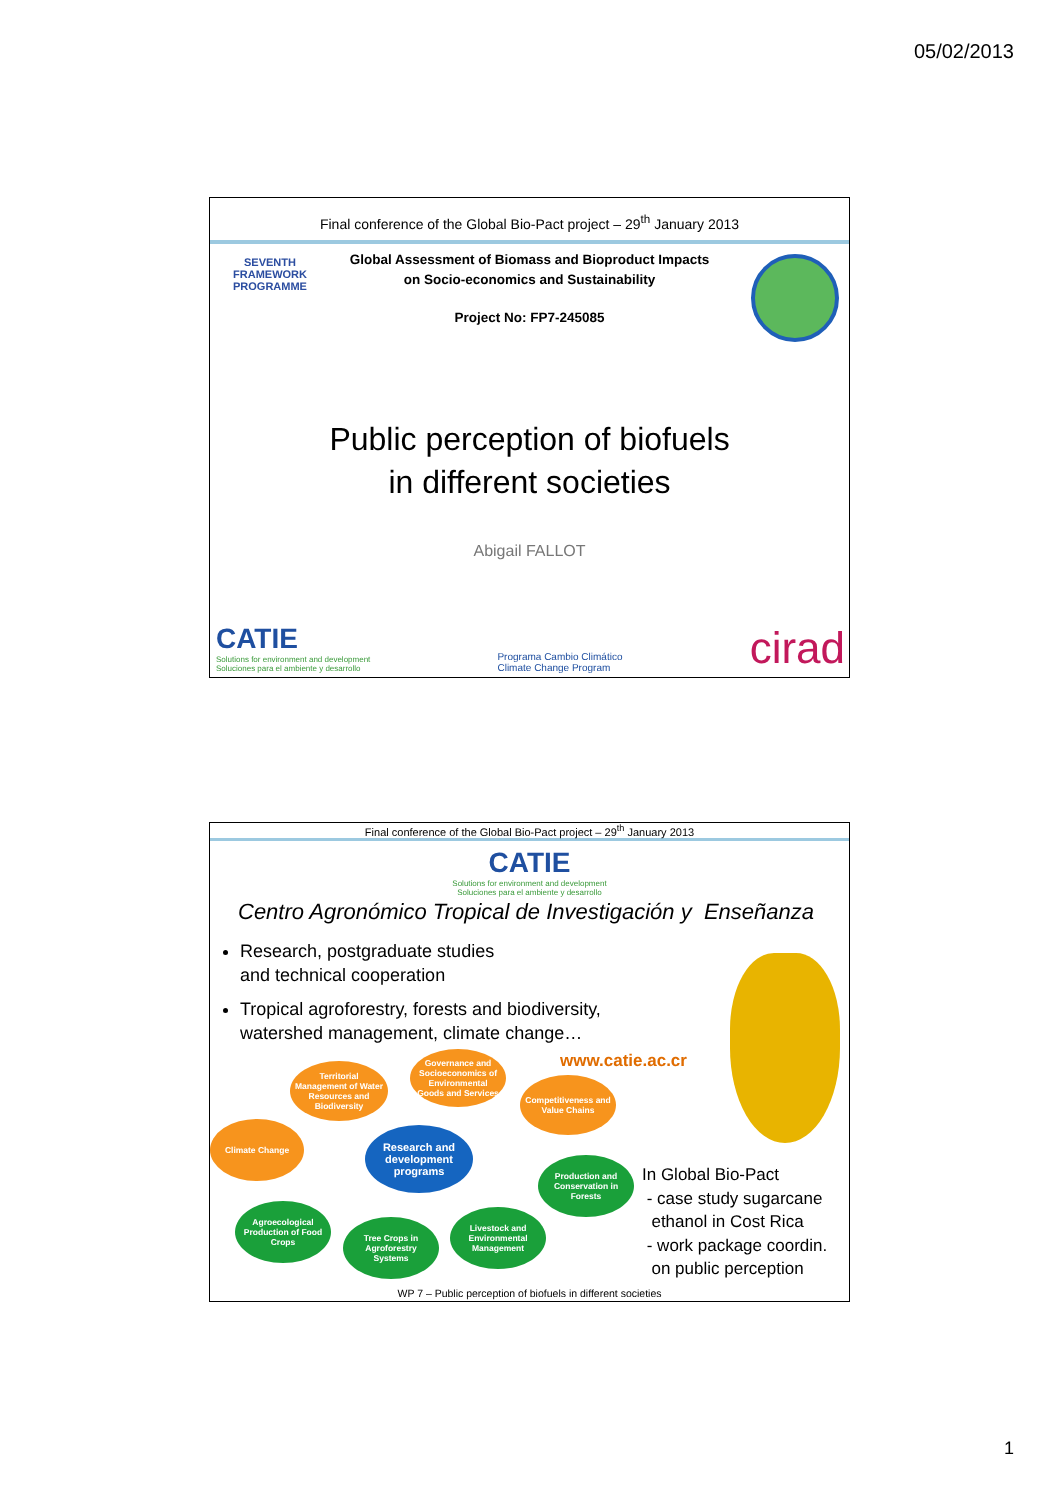05/02/2013
Final conference of the Global Bio-Pact project – 29<sup>th</sup> January 2013
SEVENTH FRAMEWORK PROGRAMME
Global Assessment of Biomass and Bioproduct Impacts
on Socio-economics and Sustainability
Project No: FP7-245085
Public perception of biofuels
in different societies
Abigail FALLOT
CATIE
Solutions for environment and development
Soluciones para el ambiente y desarrollo
Programa Cambio Climático
Climate Change Program
cirad
Final conference of the Global Bio-Pact project – 29<sup>th</sup> January 2013
CATIE
Solutions for environment and development
Soluciones para el ambiente y desarrollo
Centro Agronómico Tropical de Investigación y Enseñanza
Research, postgraduate studies
and technical cooperation
Tropical agroforestry, forests and biodiversity,
watershed management, climate change…
www.catie.ac.cr
Territorial Management of Water Resources and Biodiversity
Governance and Socioeconomics of Environmental Goods and Services
Competitiveness and Value Chains
Climate Change
Research and development programs
Production and Conservation in Forests
Agroecological Production of Food Crops
Tree Crops in Agroforestry Systems
Livestock and Environmental Management
In Global Bio-Pact
- case study sugarcane
ethanol in Cost Rica
- work package coordin.
on public perception
WP 7 – Public perception of biofuels in different societies
1